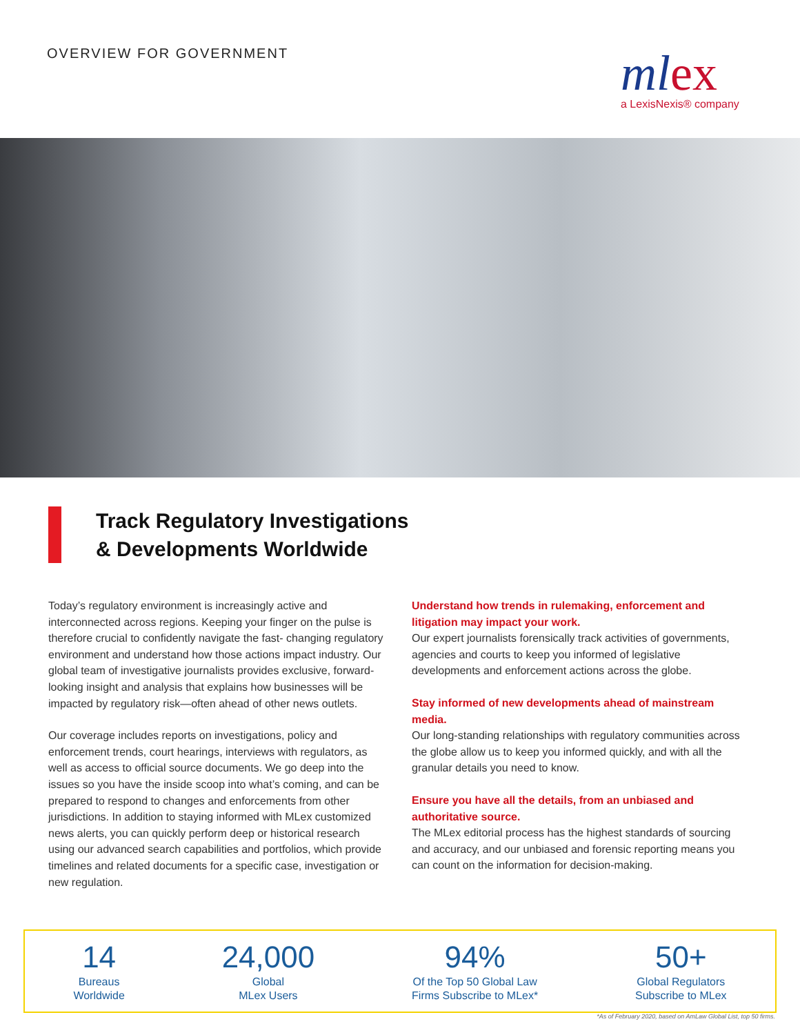OVERVIEW FOR GOVERNMENT
mlex
a LexisNexis® company
Track Regulatory Investigations
& Developments Worldwide
Today’s regulatory environment is increasingly active and interconnected across regions. Keeping your finger on the pulse is therefore crucial to confidently navigate the fast- changing regulatory environment and understand how those actions impact industry. Our global team of investigative journalists provides exclusive, forward-looking insight and analysis that explains how businesses will be impacted by regulatory risk—often ahead of other news outlets.
Our coverage includes reports on investigations, policy and enforcement trends, court hearings, interviews with regulators, as well as access to official source documents. We go deep into the issues so you have the inside scoop into what’s coming, and can be prepared to respond to changes and enforcements from other jurisdictions. In addition to staying informed with MLex customized news alerts, you can quickly perform deep or historical research using our advanced search capabilities and portfolios, which provide timelines and related documents for a specific case, investigation or new regulation.
Understand how trends in rulemaking, enforcement and litigation may impact your work.
Our expert journalists forensically track activities of governments, agencies and courts to keep you informed of legislative developments and enforcement actions across the globe.
Stay informed of new developments ahead of mainstream media.
Our long-standing relationships with regulatory communities across the globe allow us to keep you informed quickly, and with all the granular details you need to know.
Ensure you have all the details, from an unbiased and authoritative source.
The MLex editorial process has the highest standards of sourcing and accuracy, and our unbiased and forensic reporting means you can count on the information for decision-making.
14
Bureaus
Worldwide
24,000
Global
MLex Users
94%
Of the Top 50 Global Law
Firms Subscribe to MLex*
50+
Global Regulators
Subscribe to MLex
*As of February 2020, based on AmLaw Global List, top 50 firms.